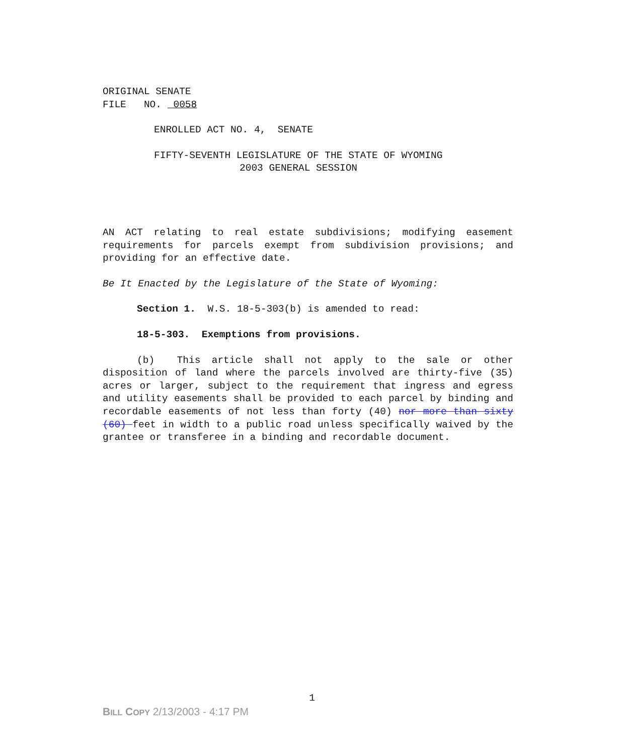ORIGINAL SENATE
FILE NO. 0058
ENROLLED ACT NO. 4, SENATE
FIFTY-SEVENTH LEGISLATURE OF THE STATE OF WYOMING
2003 GENERAL SESSION
AN ACT relating to real estate subdivisions; modifying easement requirements for parcels exempt from subdivision provisions; and providing for an effective date.
Be It Enacted by the Legislature of the State of Wyoming:
Section 1. W.S. 18-5-303(b) is amended to read:
18-5-303. Exemptions from provisions.
(b) This article shall not apply to the sale or other disposition of land where the parcels involved are thirty-five (35) acres or larger, subject to the requirement that ingress and egress and utility easements shall be provided to each parcel by binding and recordable easements of not less than forty (40) nor more than sixty (60) feet in width to a public road unless specifically waived by the grantee or transferee in a binding and recordable document.
1
BILL COPY 2/13/2003 - 4:17 PM